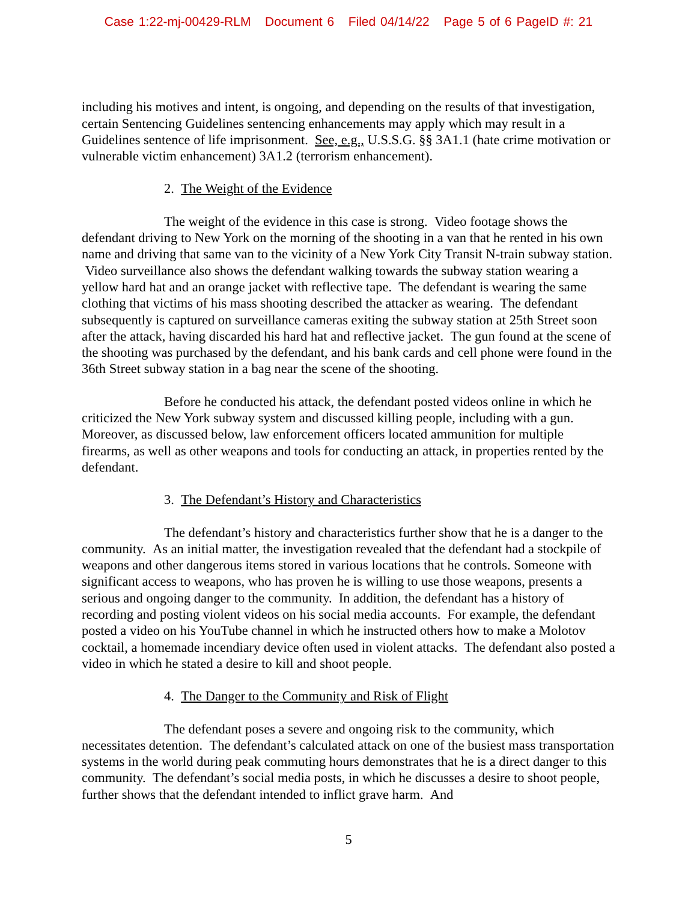Case 1:22-mj-00429-RLM Document 6 Filed 04/14/22 Page 5 of 6 PageID #: 21
including his motives and intent, is ongoing, and depending on the results of that investigation, certain Sentencing Guidelines sentencing enhancements may apply which may result in a Guidelines sentence of life imprisonment. See, e.g., U.S.S.G. §§ 3A1.1 (hate crime motivation or vulnerable victim enhancement) 3A1.2 (terrorism enhancement).
2. The Weight of the Evidence
The weight of the evidence in this case is strong. Video footage shows the defendant driving to New York on the morning of the shooting in a van that he rented in his own name and driving that same van to the vicinity of a New York City Transit N-train subway station. Video surveillance also shows the defendant walking towards the subway station wearing a yellow hard hat and an orange jacket with reflective tape. The defendant is wearing the same clothing that victims of his mass shooting described the attacker as wearing. The defendant subsequently is captured on surveillance cameras exiting the subway station at 25th Street soon after the attack, having discarded his hard hat and reflective jacket. The gun found at the scene of the shooting was purchased by the defendant, and his bank cards and cell phone were found in the 36th Street subway station in a bag near the scene of the shooting.
Before he conducted his attack, the defendant posted videos online in which he criticized the New York subway system and discussed killing people, including with a gun. Moreover, as discussed below, law enforcement officers located ammunition for multiple firearms, as well as other weapons and tools for conducting an attack, in properties rented by the defendant.
3. The Defendant’s History and Characteristics
The defendant’s history and characteristics further show that he is a danger to the community. As an initial matter, the investigation revealed that the defendant had a stockpile of weapons and other dangerous items stored in various locations that he controls. Someone with significant access to weapons, who has proven he is willing to use those weapons, presents a serious and ongoing danger to the community. In addition, the defendant has a history of recording and posting violent videos on his social media accounts. For example, the defendant posted a video on his YouTube channel in which he instructed others how to make a Molotov cocktail, a homemade incendiary device often used in violent attacks. The defendant also posted a video in which he stated a desire to kill and shoot people.
4. The Danger to the Community and Risk of Flight
The defendant poses a severe and ongoing risk to the community, which necessitates detention. The defendant’s calculated attack on one of the busiest mass transportation systems in the world during peak commuting hours demonstrates that he is a direct danger to this community. The defendant’s social media posts, in which he discusses a desire to shoot people, further shows that the defendant intended to inflict grave harm. And
5